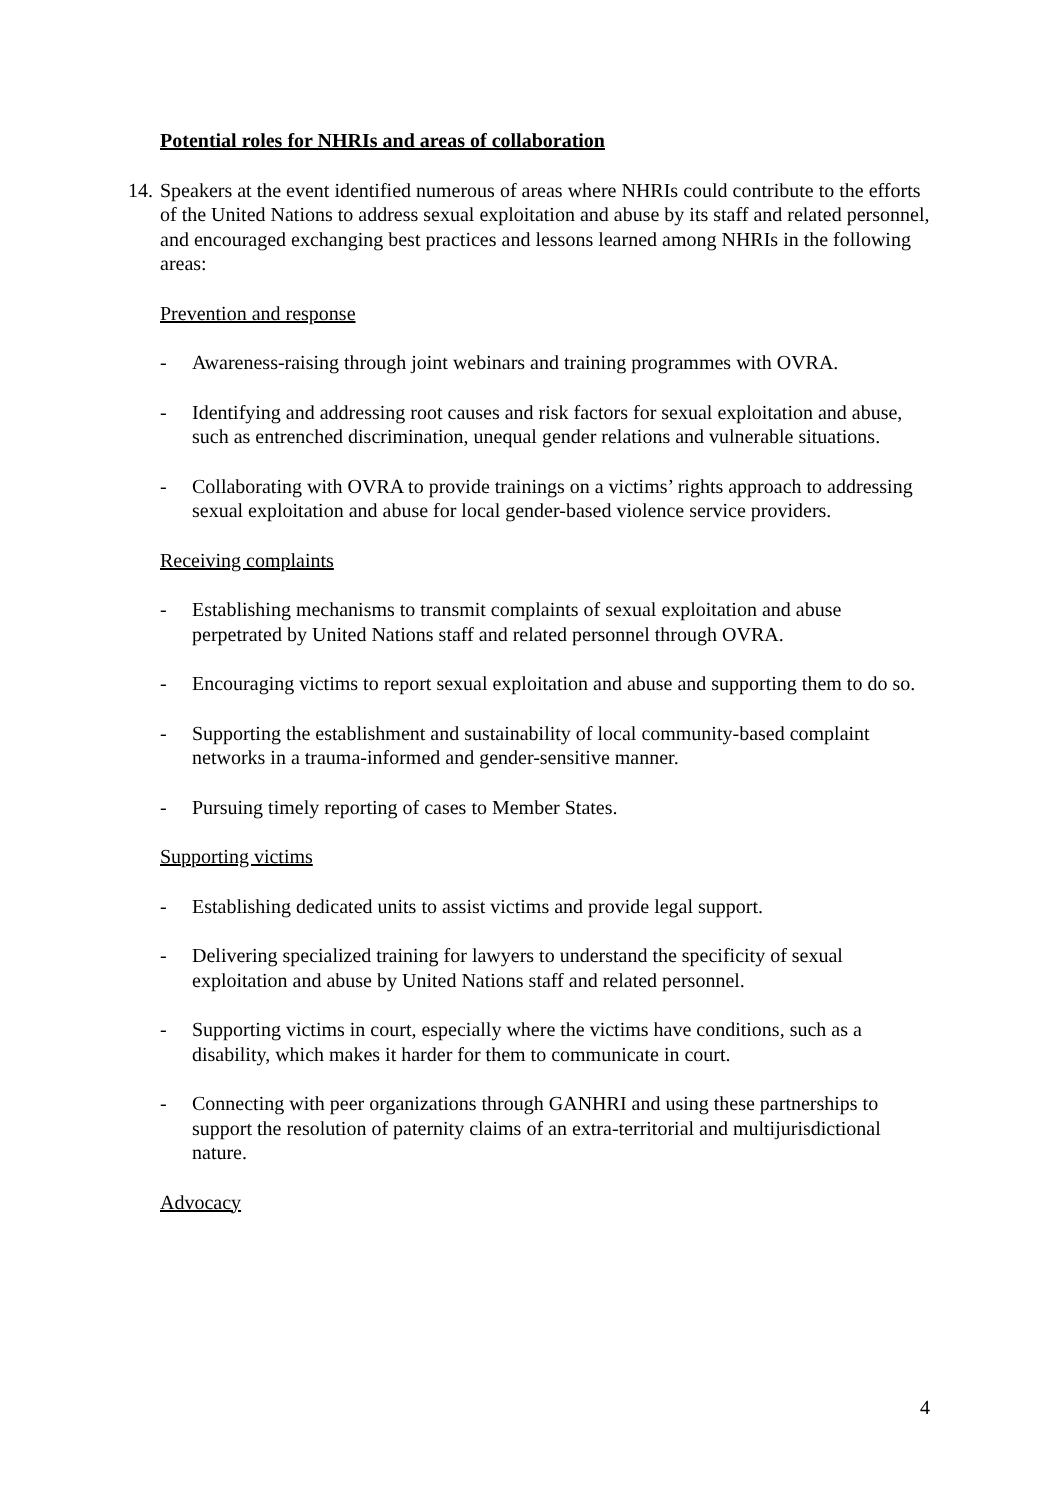Potential roles for NHRIs and areas of collaboration
14. Speakers at the event identified numerous of areas where NHRIs could contribute to the efforts of the United Nations to address sexual exploitation and abuse by its staff and related personnel, and encouraged exchanging best practices and lessons learned among NHRIs in the following areas:
Prevention and response
- Awareness-raising through joint webinars and training programmes with OVRA.
- Identifying and addressing root causes and risk factors for sexual exploitation and abuse, such as entrenched discrimination, unequal gender relations and vulnerable situations.
- Collaborating with OVRA to provide trainings on a victims’ rights approach to addressing sexual exploitation and abuse for local gender-based violence service providers.
Receiving complaints
- Establishing mechanisms to transmit complaints of sexual exploitation and abuse perpetrated by United Nations staff and related personnel through OVRA.
- Encouraging victims to report sexual exploitation and abuse and supporting them to do so.
- Supporting the establishment and sustainability of local community-based complaint networks in a trauma-informed and gender-sensitive manner.
- Pursuing timely reporting of cases to Member States.
Supporting victims
- Establishing dedicated units to assist victims and provide legal support.
- Delivering specialized training for lawyers to understand the specificity of sexual exploitation and abuse by United Nations staff and related personnel.
- Supporting victims in court, especially where the victims have conditions, such as a disability, which makes it harder for them to communicate in court.
- Connecting with peer organizations through GANHRI and using these partnerships to support the resolution of paternity claims of an extra-territorial and multijurisdictional nature.
Advocacy
4